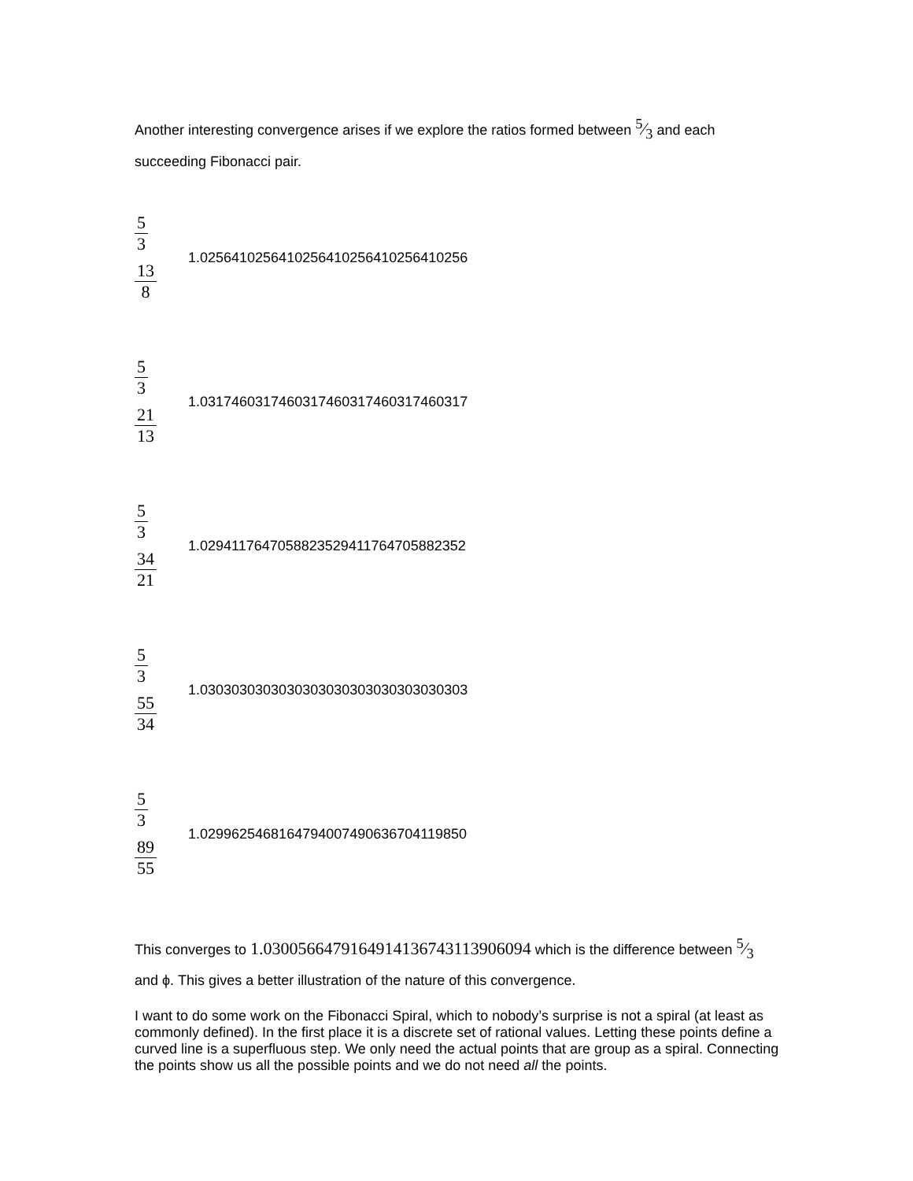Another interesting convergence arises if we explore the ratios formed between 5⁄3 and each succeeding Fibonacci pair.
5 3
13 8
1.0256410256410256410256410256410256
5 3
21 13
1.0317460317460317460317460317460317
5 3
34 21
1.0294117647058823529411764705882352
5 3
55 34
1.0303030303030303030303030303030303
5 3
89 55
1.0299625468164794007490636704119850
This converges to 1.0300566479164914136743113906094 which is the difference between 5⁄3 and ϕ. This gives a better illustration of the nature of this convergence.
I want to do some work on the Fibonacci Spiral, which to nobody’s surprise is not a spiral (at least as commonly defined). In the first place it is a discrete set of rational values. Letting these points define a curved line is a superfluous step. We only need the actual points that are group as a spiral. Connecting the points show us all the possible points and we do not need all the points.